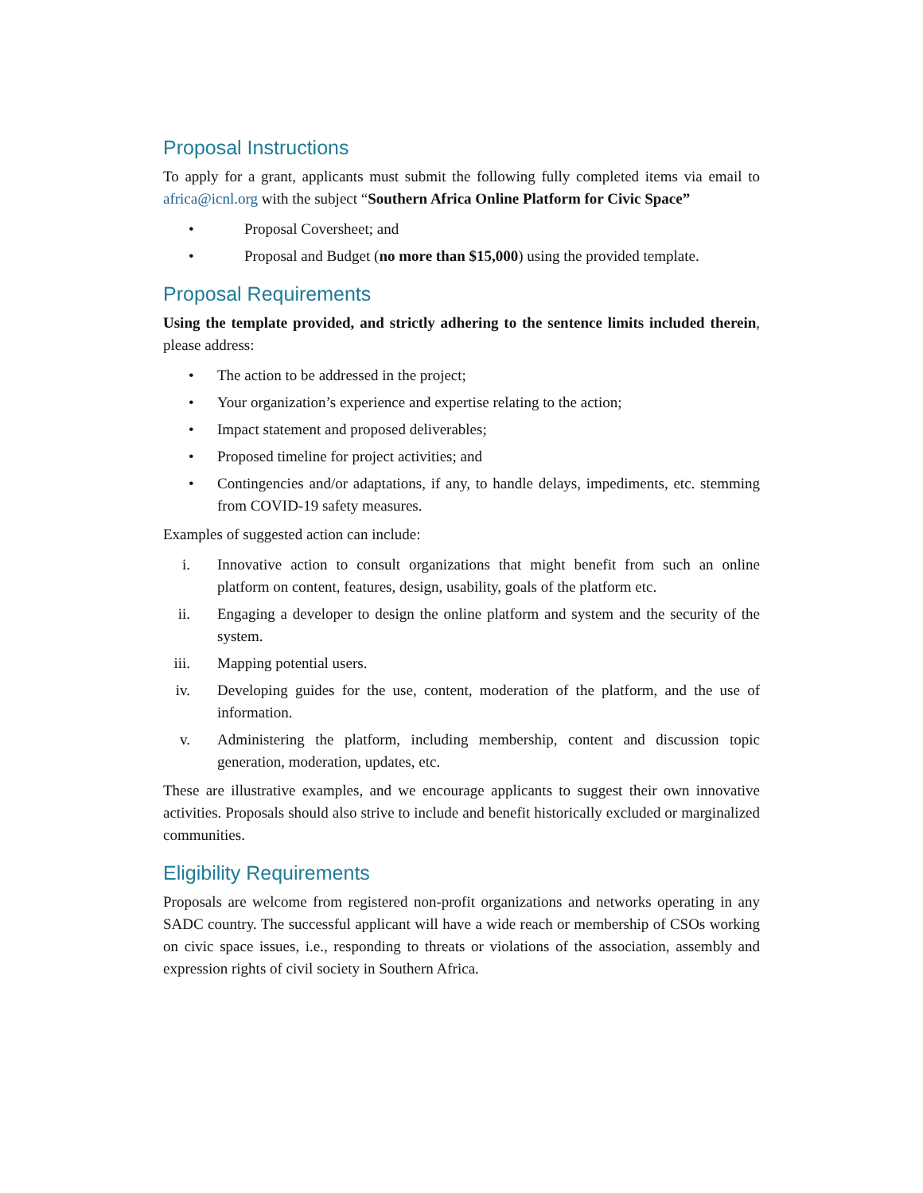Proposal Instructions
To apply for a grant, applicants must submit the following fully completed items via email to africa@icnl.org with the subject “Southern Africa Online Platform for Civic Space”
• Proposal Coversheet; and
• Proposal and Budget (no more than $15,000) using the provided template.
Proposal Requirements
Using the template provided, and strictly adhering to the sentence limits included therein, please address:
• The action to be addressed in the project;
• Your organization’s experience and expertise relating to the action;
• Impact statement and proposed deliverables;
• Proposed timeline for project activities; and
• Contingencies and/or adaptations, if any, to handle delays, impediments, etc. stemming from COVID-19 safety measures.
Examples of suggested action can include:
i. Innovative action to consult organizations that might benefit from such an online platform on content, features, design, usability, goals of the platform etc.
ii. Engaging a developer to design the online platform and system and the security of the system.
iii. Mapping potential users.
iv. Developing guides for the use, content, moderation of the platform, and the use of information.
v. Administering the platform, including membership, content and discussion topic generation, moderation, updates, etc.
These are illustrative examples, and we encourage applicants to suggest their own innovative activities. Proposals should also strive to include and benefit historically excluded or marginalized communities.
Eligibility Requirements
Proposals are welcome from registered non-profit organizations and networks operating in any SADC country. The successful applicant will have a wide reach or membership of CSOs working on civic space issues, i.e., responding to threats or violations of the association, assembly and expression rights of civil society in Southern Africa.